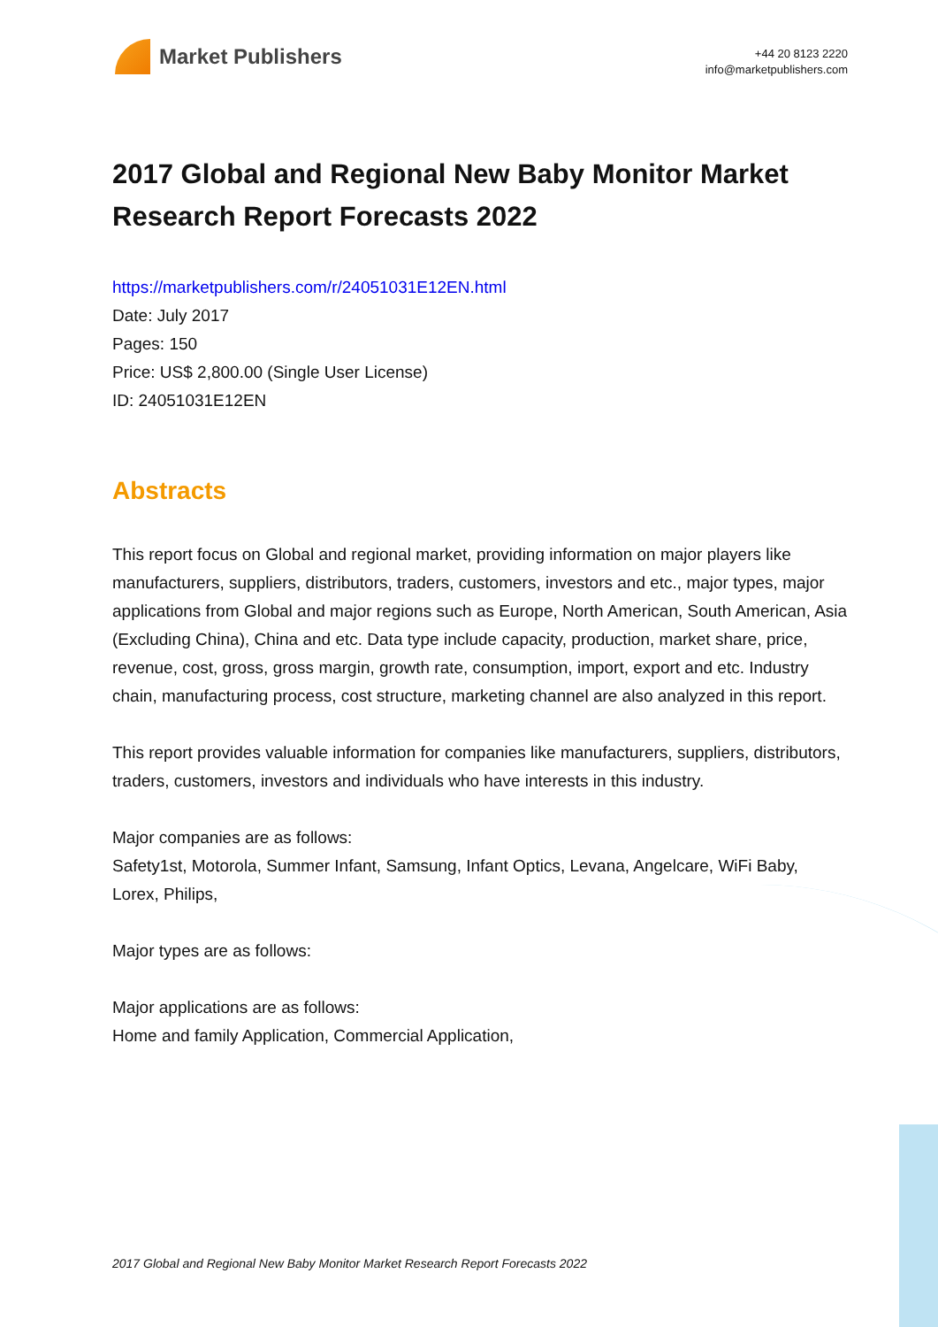Market Publishers
+44 20 8123 2220
info@marketpublishers.com
2017 Global and Regional New Baby Monitor Market Research Report Forecasts 2022
https://marketpublishers.com/r/24051031E12EN.html
Date: July 2017
Pages: 150
Price: US$ 2,800.00 (Single User License)
ID: 24051031E12EN
Abstracts
This report focus on Global and regional market, providing information on major players like manufacturers, suppliers, distributors, traders, customers, investors and etc., major types, major applications from Global and major regions such as Europe, North American, South American, Asia (Excluding China), China and etc. Data type include capacity, production, market share, price, revenue, cost, gross, gross margin, growth rate, consumption, import, export and etc. Industry chain, manufacturing process, cost structure, marketing channel are also analyzed in this report.
This report provides valuable information for companies like manufacturers, suppliers, distributors, traders, customers, investors and individuals who have interests in this industry.
Major companies are as follows:
Safety1st, Motorola, Summer Infant, Samsung, Infant Optics, Levana, Angelcare, WiFi Baby, Lorex, Philips,
Major types are as follows:
Major applications are as follows:
Home and family Application, Commercial Application,
2017 Global and Regional New Baby Monitor Market Research Report Forecasts 2022